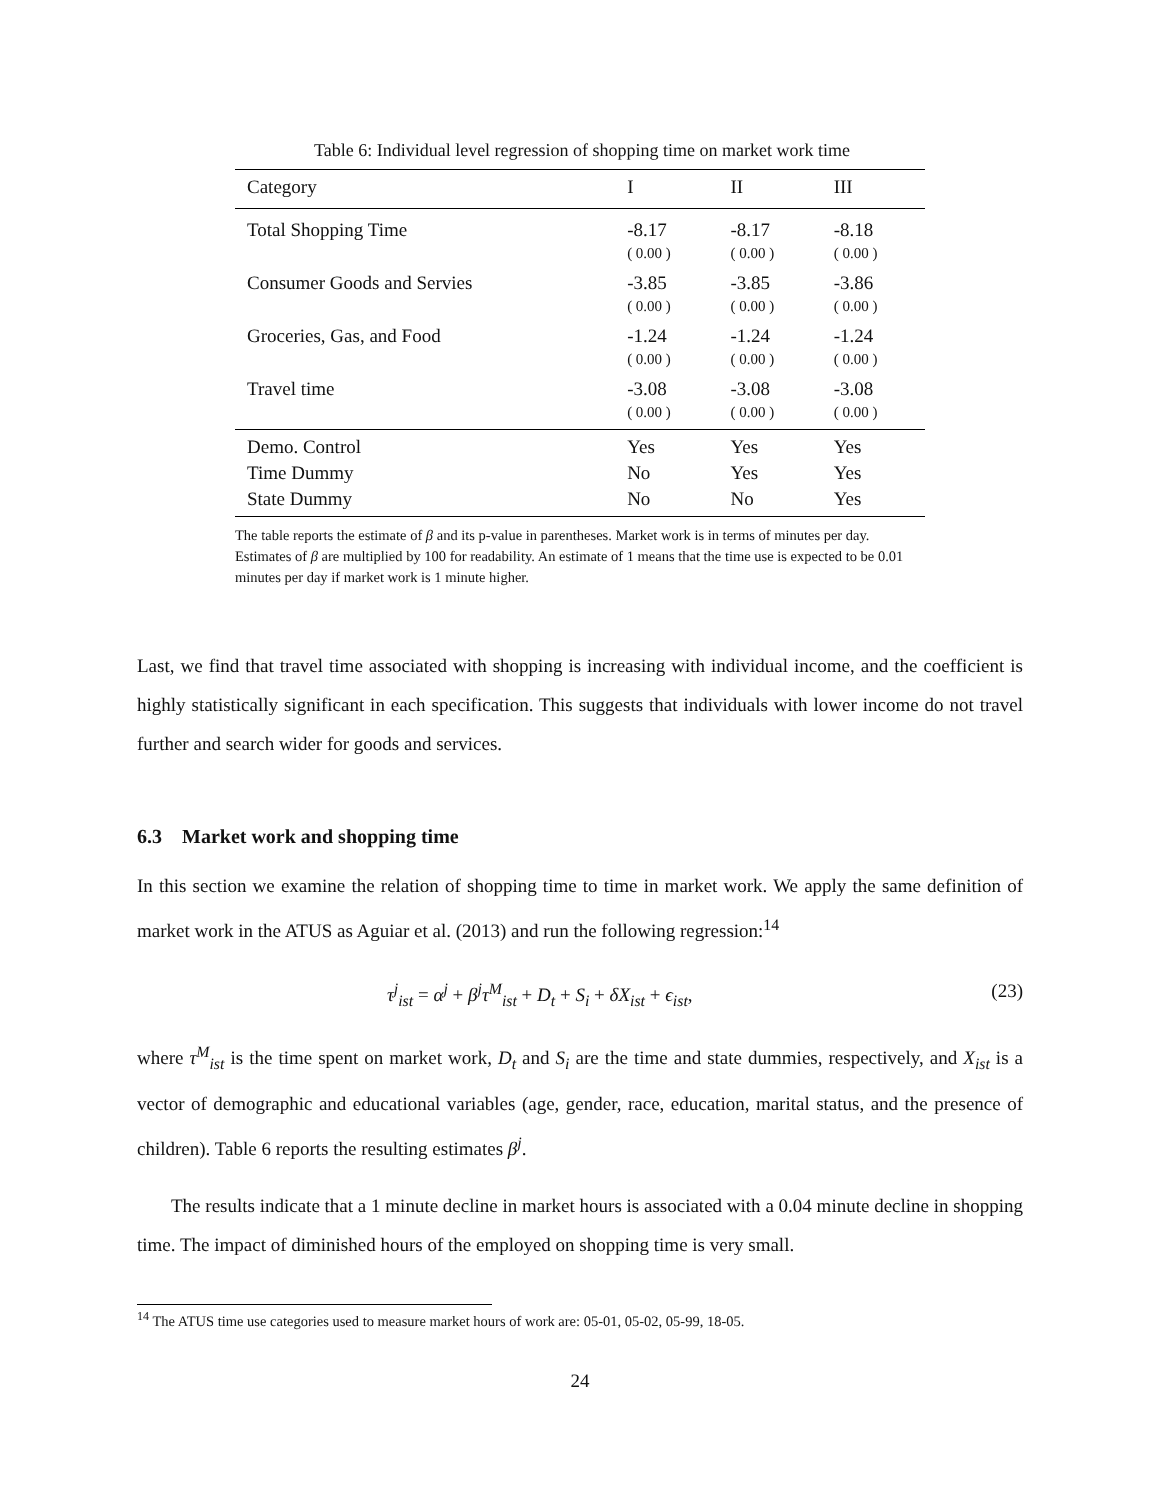Table 6: Individual level regression of shopping time on market work time
| Category | I | II | III |
| --- | --- | --- | --- |
| Total Shopping Time | -8.17 | -8.17 | -8.18 |
| | ( 0.00 ) | ( 0.00 ) | ( 0.00 ) |
| Consumer Goods and Servies | -3.85 | -3.85 | -3.86 |
| | ( 0.00 ) | ( 0.00 ) | ( 0.00 ) |
| Groceries, Gas, and Food | -1.24 | -1.24 | -1.24 |
| | ( 0.00 ) | ( 0.00 ) | ( 0.00 ) |
| Travel time | -3.08 | -3.08 | -3.08 |
| | ( 0.00 ) | ( 0.00 ) | ( 0.00 ) |
| Demo. Control | Yes | Yes | Yes |
| Time Dummy | No | Yes | Yes |
| State Dummy | No | No | Yes |
The table reports the estimate of β and its p-value in parentheses. Market work is in terms of minutes per day. Estimates of β are multiplied by 100 for readability. An estimate of 1 means that the time use is expected to be 0.01 minutes per day if market work is 1 minute higher.
Last, we find that travel time associated with shopping is increasing with individual income, and the coefficient is highly statistically significant in each specification. This suggests that individuals with lower income do not travel further and search wider for goods and services.
6.3 Market work and shopping time
In this section we examine the relation of shopping time to time in market work. We apply the same definition of market work in the ATUS as Aguiar et al. (2013) and run the following regression:<sup>14</sup>
τ<sup>j</sup><sub>ist</sub> = α<sup>j</sup> + β<sup>j</sup>τ<sup>M</sup><sub>ist</sub> + D<sub>t</sub> + S<sub>i</sub> + δX<sub>ist</sub> + ϵ<sub>ist</sub>, (23)
where τ<sup>M</sup><sub>ist</sub> is the time spent on market work, D<sub>t</sub> and S<sub>i</sub> are the time and state dummies, respectively, and X<sub>ist</sub> is a vector of demographic and educational variables (age, gender, race, education, marital status, and the presence of children). Table 6 reports the resulting estimates β<sup>j</sup>.
The results indicate that a 1 minute decline in market hours is associated with a 0.04 minute decline in shopping time. The impact of diminished hours of the employed on shopping time is very small.
<sup>14</sup> The ATUS time use categories used to measure market hours of work are: 05-01, 05-02, 05-99, 18-05.
24